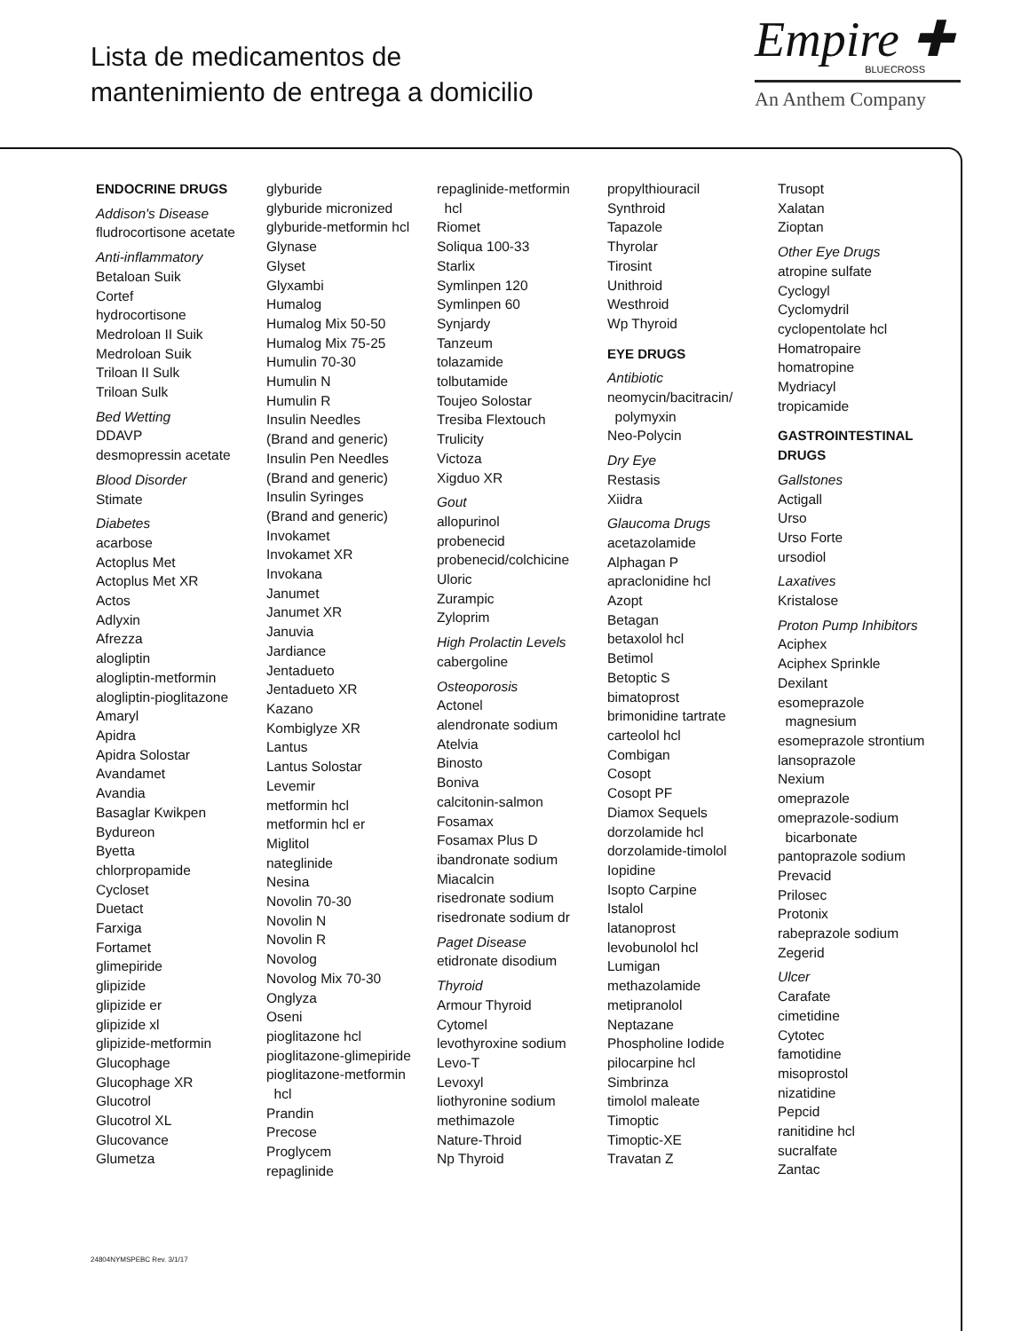Lista de medicamentos de
mantenimiento de entrega a domicilio
Empire ✚
BLUECROSS
An Anthem Company
ENDOCRINE DRUGS
Addison's Disease
fludrocortisone acetate
Anti-inflammatory
Betaloan Suik
Cortef
hydrocortisone
Medroloan II Suik
Medroloan Suik
Triloan II Sulk
Triloan Sulk
Bed Wetting
DDAVP
desmopressin acetate
Blood Disorder
Stimate
Diabetes
acarbose
Actoplus Met
Actoplus Met XR
Actos
Adlyxin
Afrezza
alogliptin
alogliptin-metformin
alogliptin-pioglitazone
Amaryl
Apidra
Apidra Solostar
Avandamet
Avandia
Basaglar Kwikpen
Bydureon
Byetta
chlorpropamide
Cycloset
Duetact
Farxiga
Fortamet
glimepiride
glipizide
glipizide er
glipizide xl
glipizide-metformin
Glucophage
Glucophage XR
Glucotrol
Glucotrol XL
Glucovance
Glumetza
glyburide
glyburide micronized
glyburide-metformin hcl
Glynase
Glyset
Glyxambi
Humalog
Humalog Mix 50-50
Humalog Mix 75-25
Humulin 70-30
Humulin N
Humulin R
Insulin Needles
(Brand and generic)
Insulin Pen Needles
(Brand and generic)
Insulin Syringes
(Brand and generic)
Invokamet
Invokamet XR
Invokana
Janumet
Janumet XR
Januvia
Jardiance
Jentadueto
Jentadueto XR
Kazano
Kombiglyze XR
Lantus
Lantus Solostar
Levemir
metformin hcl
metformin hcl er
Miglitol
nateglinide
Nesina
Novolin 70-30
Novolin N
Novolin R
Novolog
Novolog Mix 70-30
Onglyza
Oseni
pioglitazone hcl
pioglitazone-glimepiride
pioglitazone-metformin
hcl
Prandin
Precose
Proglycem
repaglinide
repaglinide-metformin
hcl
Riomet
Soliqua 100-33
Starlix
Symlinpen 120
Symlinpen 60
Synjardy
Tanzeum
tolazamide
tolbutamide
Toujeo Solostar
Tresiba Flextouch
Trulicity
Victoza
Xigduo XR
Gout
allopurinol
probenecid
probenecid/colchicine
Uloric
Zurampic
Zyloprim
High Prolactin Levels
cabergoline
Osteoporosis
Actonel
alendronate sodium
Atelvia
Binosto
Boniva
calcitonin-salmon
Fosamax
Fosamax Plus D
ibandronate sodium
Miacalcin
risedronate sodium
risedronate sodium dr
Paget Disease
etidronate disodium
Thyroid
Armour Thyroid
Cytomel
levothyroxine sodium
Levo-T
Levoxyl
liothyronine sodium
methimazole
Nature-Throid
Np Thyroid
propylthiouracil
Synthroid
Tapazole
Thyrolar
Tirosint
Unithroid
Westhroid
Wp Thyroid
EYE DRUGS
Antibiotic
neomycin/bacitracin/
polymyxin
Neo-Polycin
Dry Eye
Restasis
Xiidra
Glaucoma Drugs
acetazolamide
Alphagan P
apraclonidine hcl
Azopt
Betagan
betaxolol hcl
Betimol
Betoptic S
bimatoprost
brimonidine tartrate
carteolol hcl
Combigan
Cosopt
Cosopt PF
Diamox Sequels
dorzolamide hcl
dorzolamide-timolol
Iopidine
Isopto Carpine
Istalol
latanoprost
levobunolol hcl
Lumigan
methazolamide
metipranolol
Neptazane
Phospholine Iodide
pilocarpine hcl
Simbrinza
timolol maleate
Timoptic
Timoptic-XE
Travatan Z
Trusopt
Xalatan
Zioptan
Other Eye Drugs
atropine sulfate
Cyclogyl
Cyclomydril
cyclopentolate hcl
Homatropaire
homatropine
Mydriacyl
tropicamide
GASTROINTESTINAL
DRUGS
Gallstones
Actigall
Urso
Urso Forte
ursodiol
Laxatives
Kristalose
Proton Pump Inhibitors
Aciphex
Aciphex Sprinkle
Dexilant
esomeprazole
magnesium
esomeprazole strontium
lansoprazole
Nexium
omeprazole
omeprazole-sodium
bicarbonate
pantoprazole sodium
Prevacid
Prilosec
Protonix
rabeprazole sodium
Zegerid
Ulcer
Carafate
cimetidine
Cytotec
famotidine
misoprostol
nizatidine
Pepcid
ranitidine hcl
sucralfate
Zantac
24804NYMSPEBC Rev. 3/1/17